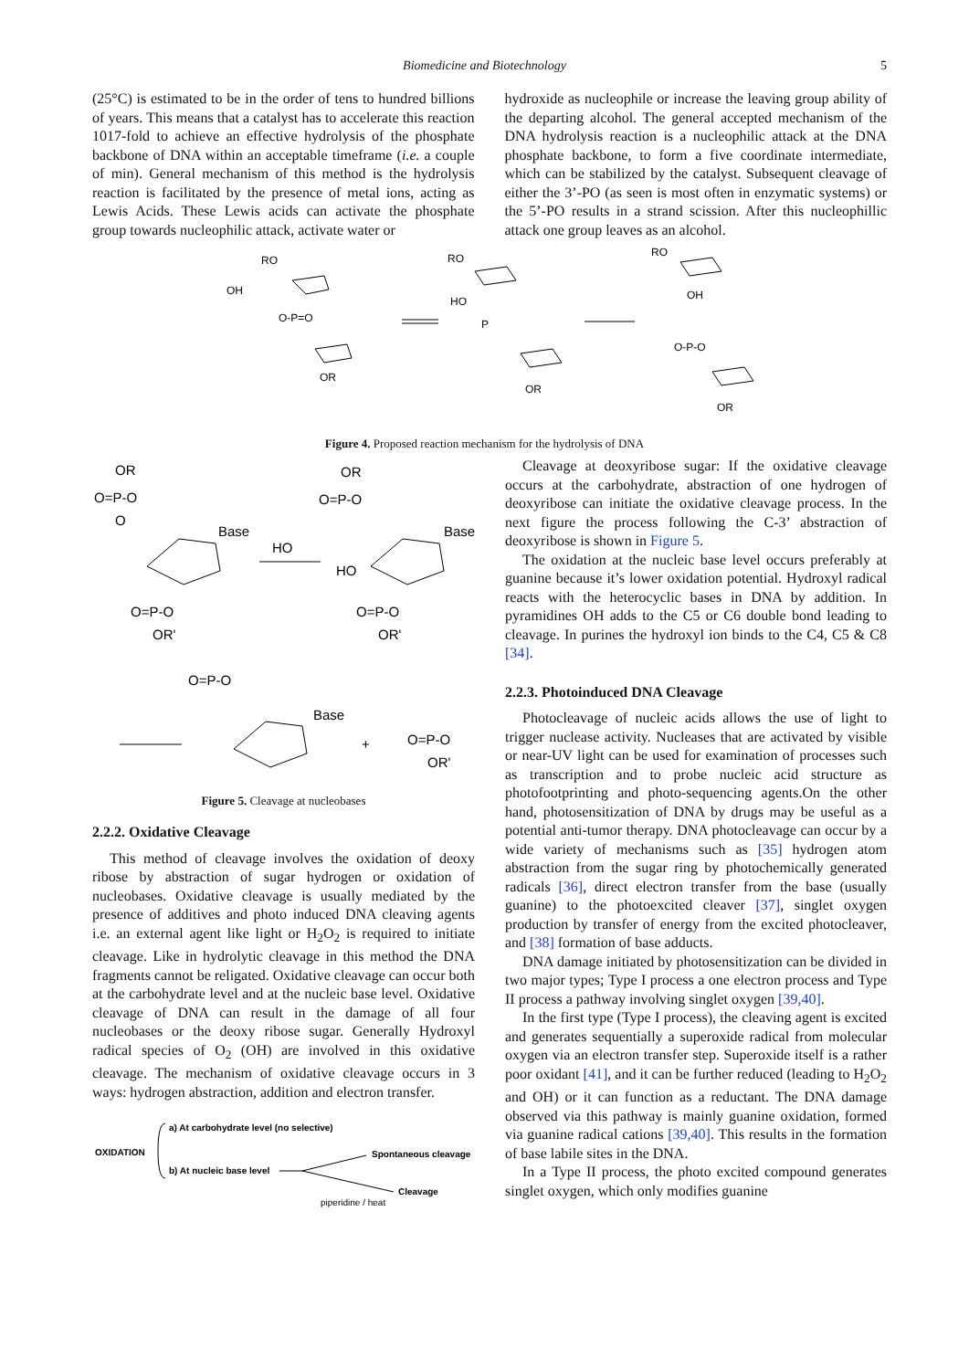Biomedicine and Biotechnology 5
(25°C) is estimated to be in the order of tens to hundred billions of years. This means that a catalyst has to accelerate this reaction 1017-fold to achieve an effective hydrolysis of the phosphate backbone of DNA within an acceptable timeframe (i.e. a couple of min). General mechanism of this method is the hydrolysis reaction is facilitated by the presence of metal ions, acting as Lewis Acids. These Lewis acids can activate the phosphate group towards nucleophilic attack, activate water or
hydroxide as nucleophile or increase the leaving group ability of the departing alcohol. The general accepted mechanism of the DNA hydrolysis reaction is a nucleophilic attack at the DNA phosphate backbone, to form a five coordinate intermediate, which can be stabilized by the catalyst. Subsequent cleavage of either the 3’-PO (as seen is most often in enzymatic systems) or the 5’-PO results in a strand scission. After this nucleophillic attack one group leaves as an alcohol.
RO
OH
O-P=O
OR
RO
HO
P
OR
RO
OH
O-P-O
OR
Figure 4. Proposed reaction mechanism for the hydrolysis of DNA
OR
O=P-O
O
Base
O=P-O
OR'
HO
OR
O=P-O
HO
Base
O=P-O
OR'
O=P-O
Base
+
O=P-O
OR'
Figure 5. Cleavage at nucleobases
2.2.2. Oxidative Cleavage
This method of cleavage involves the oxidation of deoxy ribose by abstraction of sugar hydrogen or oxidation of nucleobases. Oxidative cleavage is usually mediated by the presence of additives and photo induced DNA cleaving agents i.e. an external agent like light or H<sub>2</sub>O<sub>2</sub> is required to initiate cleavage. Like in hydrolytic cleavage in this method the DNA fragments cannot be religated. Oxidative cleavage can occur both at the carbohydrate level and at the nucleic base level. Oxidative cleavage of DNA can result in the damage of all four nucleobases or the deoxy ribose sugar. Generally Hydroxyl radical species of O<sub>2</sub> (OH) are involved in this oxidative cleavage. The mechanism of oxidative cleavage occurs in 3 ways: hydrogen abstraction, addition and electron transfer.
OXIDATION
a) At carbohydrate level (no selective)
b) At nucleic base level
Spontaneous cleavage
Cleavage
piperidine / heat
Cleavage at deoxyribose sugar: If the oxidative cleavage occurs at the carbohydrate, abstraction of one hydrogen of deoxyribose can initiate the oxidative cleavage process. In the next figure the process following the C-3’ abstraction of deoxyribose is shown in Figure 5.
The oxidation at the nucleic base level occurs preferably at guanine because it’s lower oxidation potential. Hydroxyl radical reacts with the heterocyclic bases in DNA by addition. In pyramidines OH adds to the C5 or C6 double bond leading to cleavage. In purines the hydroxyl ion binds to the C4, C5 & C8 [34].
2.2.3. Photoinduced DNA Cleavage
Photocleavage of nucleic acids allows the use of light to trigger nuclease activity. Nucleases that are activated by visible or near-UV light can be used for examination of processes such as transcription and to probe nucleic acid structure as photofootprinting and photo-sequencing agents.On the other hand, photosensitization of DNA by drugs may be useful as a potential anti-tumor therapy. DNA photocleavage can occur by a wide variety of mechanisms such as [35] hydrogen atom abstraction from the sugar ring by photochemically generated radicals [36], direct electron transfer from the base (usually guanine) to the photoexcited cleaver [37], singlet oxygen production by transfer of energy from the excited photocleaver, and [38] formation of base adducts.
DNA damage initiated by photosensitization can be divided in two major types; Type I process a one electron process and Type II process a pathway involving singlet oxygen [39,40].
In the first type (Type I process), the cleaving agent is excited and generates sequentially a superoxide radical from molecular oxygen via an electron transfer step. Superoxide itself is a rather poor oxidant [41], and it can be further reduced (leading to H<sub>2</sub>O<sub>2</sub> and OH) or it can function as a reductant. The DNA damage observed via this pathway is mainly guanine oxidation, formed via guanine radical cations [39,40]. This results in the formation of base labile sites in the DNA.
In a Type II process, the photo excited compound generates singlet oxygen, which only modifies guanine